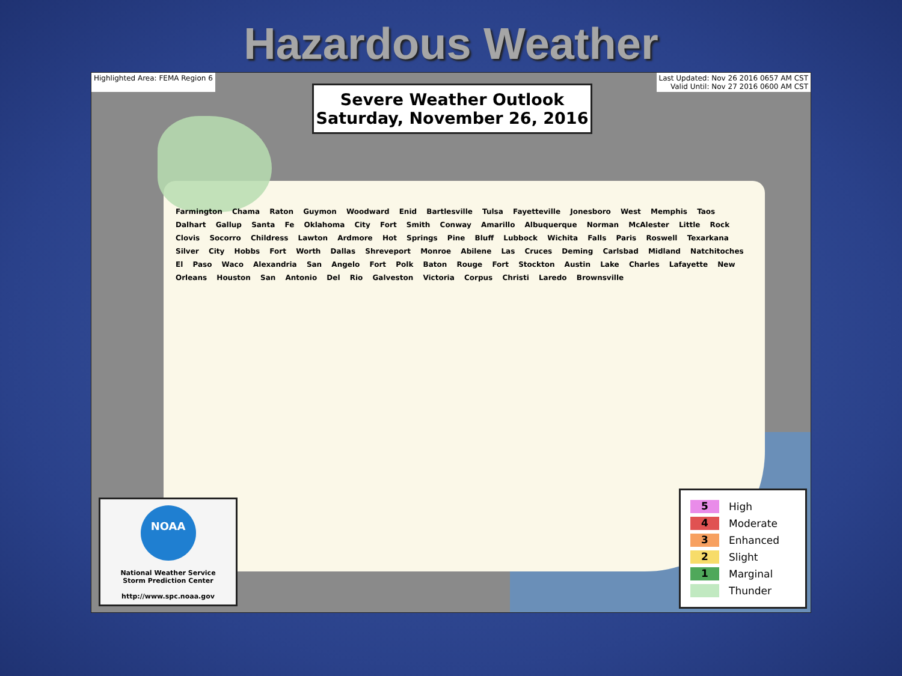Hazardous Weather
Highlighted Area: FEMA Region 6 Last Updated: Nov 26 2016 0657 AM CST
Valid Until: Nov 27 2016 0600 AM CST
Severe Weather Outlook
Saturday, November 26, 2016
Farmington Chama Raton Guymon Woodward Enid Bartlesville Tulsa Fayetteville Jonesboro West Memphis Taos Dalhart Gallup Santa Fe Oklahoma City Fort Smith Conway Amarillo Albuquerque Norman McAlester Little Rock Clovis Socorro Childress Lawton Ardmore Hot Springs Pine Bluff Lubbock Wichita Falls Paris Roswell Texarkana Silver City Hobbs Fort Worth Dallas Shreveport Monroe Abilene Las Cruces Deming Carlsbad Midland Natchitoches El Paso Waco Alexandria San Angelo Fort Polk Baton Rouge Fort Stockton Austin Lake Charles Lafayette New Orleans Houston San Antonio Del Rio Galveston Victoria Corpus Christi Laredo Brownsville
NOAA
National Weather Service
Storm Prediction Center
http://www.spc.noaa.gov
5 High
4 Moderate
3 Enhanced
2 Slight
1 Marginal
Thunder